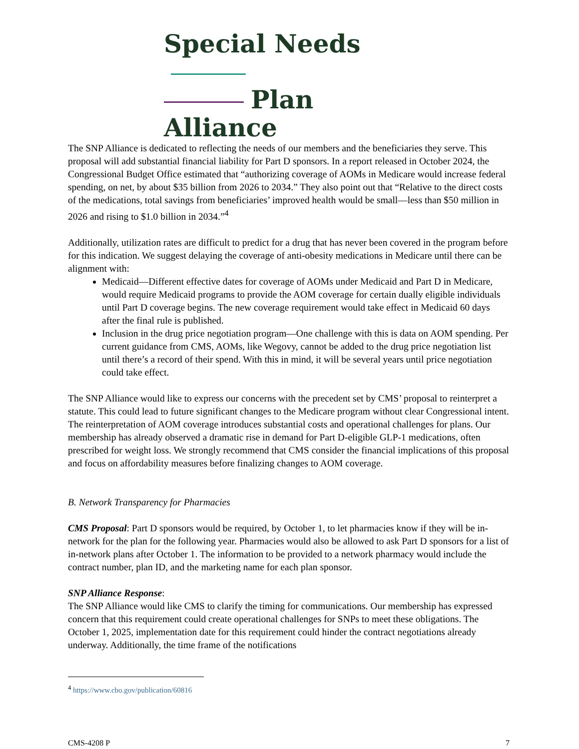Special Needs
Plan Alliance
The SNP Alliance is dedicated to reflecting the needs of our members and the beneficiaries they serve. This proposal will add substantial financial liability for Part D sponsors. In a report released in October 2024, the Congressional Budget Office estimated that “authorizing coverage of AOMs in Medicare would increase federal spending, on net, by about $35 billion from 2026 to 2034.” They also point out that “Relative to the direct costs of the medications, total savings from beneficiaries’ improved health would be small—less than $50 million in 2026 and rising to $1.0 billion in 2034.”<sup>4</sup>
Additionally, utilization rates are difficult to predict for a drug that has never been covered in the program before for this indication. We suggest delaying the coverage of anti-obesity medications in Medicare until there can be alignment with:
Medicaid—Different effective dates for coverage of AOMs under Medicaid and Part D in Medicare, would require Medicaid programs to provide the AOM coverage for certain dually eligible individuals until Part D coverage begins. The new coverage requirement would take effect in Medicaid 60 days after the final rule is published.
Inclusion in the drug price negotiation program—One challenge with this is data on AOM spending. Per current guidance from CMS, AOMs, like Wegovy, cannot be added to the drug price negotiation list until there’s a record of their spend. With this in mind, it will be several years until price negotiation could take effect.
The SNP Alliance would like to express our concerns with the precedent set by CMS’ proposal to reinterpret a statute. This could lead to future significant changes to the Medicare program without clear Congressional intent. The reinterpretation of AOM coverage introduces substantial costs and operational challenges for plans. Our membership has already observed a dramatic rise in demand for Part D-eligible GLP-1 medications, often prescribed for weight loss. We strongly recommend that CMS consider the financial implications of this proposal and focus on affordability measures before finalizing changes to AOM coverage.
B. Network Transparency for Pharmacies
CMS Proposal: Part D sponsors would be required, by October 1, to let pharmacies know if they will be in-network for the plan for the following year. Pharmacies would also be allowed to ask Part D sponsors for a list of in-network plans after October 1. The information to be provided to a network pharmacy would include the contract number, plan ID, and the marketing name for each plan sponsor.
SNP Alliance Response:
The SNP Alliance would like CMS to clarify the timing for communications. Our membership has expressed concern that this requirement could create operational challenges for SNPs to meet these obligations. The October 1, 2025, implementation date for this requirement could hinder the contract negotiations already underway. Additionally, the time frame of the notifications
<sup>4</sup> https://www.cbo.gov/publication/60816
CMS-4208 P 7